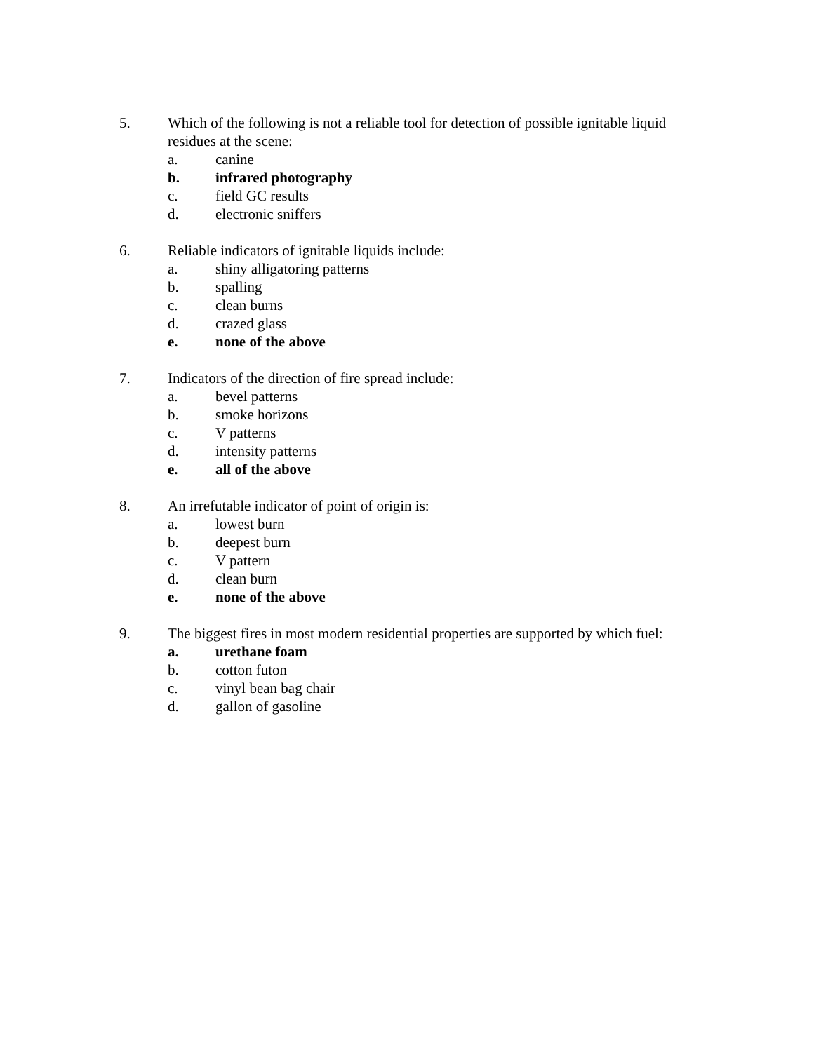5. Which of the following is not a reliable tool for detection of possible ignitable liquid residues at the scene:
a. canine
b. infrared photography
c. field GC results
d. electronic sniffers
6. Reliable indicators of ignitable liquids include:
a. shiny alligatoring patterns
b. spalling
c. clean burns
d. crazed glass
e. none of the above
7. Indicators of the direction of fire spread include:
a. bevel patterns
b. smoke horizons
c. V patterns
d. intensity patterns
e. all of the above
8. An irrefutable indicator of point of origin is:
a. lowest burn
b. deepest burn
c. V pattern
d. clean burn
e. none of the above
9. The biggest fires in most modern residential properties are supported by which fuel:
a. urethane foam
b. cotton futon
c. vinyl bean bag chair
d. gallon of gasoline